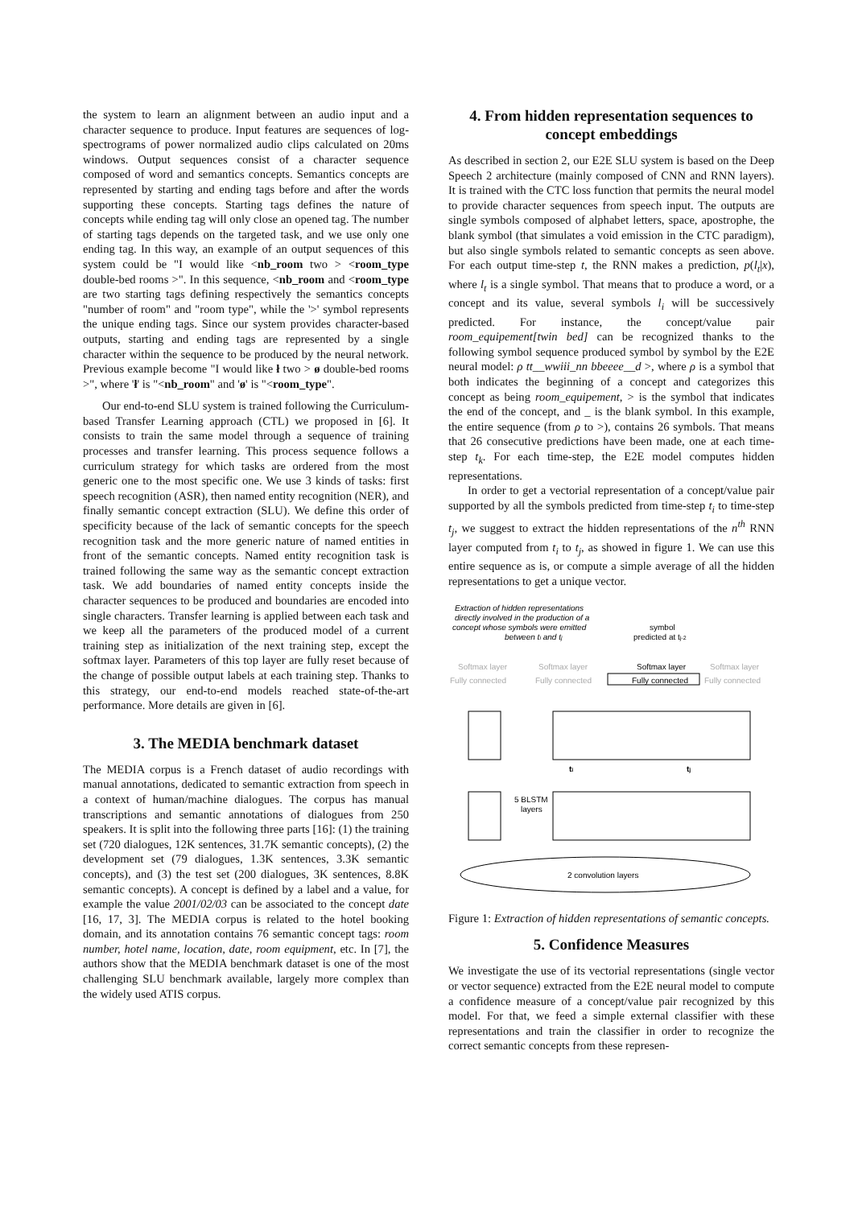the system to learn an alignment between an audio input and a character sequence to produce. Input features are sequences of log-spectrograms of power normalized audio clips calculated on 20ms windows. Output sequences consist of a character sequence composed of word and semantics concepts. Semantics concepts are represented by starting and ending tags before and after the words supporting these concepts. Starting tags defines the nature of concepts while ending tag will only close an opened tag. The number of starting tags depends on the targeted task, and we use only one ending tag. In this way, an example of an output sequences of this system could be "I would like <nb_room two > <room_type double-bed rooms >". In this sequence, <nb_room and <room_type are two starting tags defining respectively the semantics concepts "number of room" and "room type", while the '>' symbol represents the unique ending tags. Since our system provides character-based outputs, starting and ending tags are represented by a single character within the sequence to be produced by the neural network. Previous example become "I would like ł two > ø double-bed rooms >", where 'ł' is "<nb_room" and 'ø' is "<room_type".
Our end-to-end SLU system is trained following the Curriculum-based Transfer Learning approach (CTL) we proposed in [6]. It consists to train the same model through a sequence of training processes and transfer learning. This process sequence follows a curriculum strategy for which tasks are ordered from the most generic one to the most specific one. We use 3 kinds of tasks: first speech recognition (ASR), then named entity recognition (NER), and finally semantic concept extraction (SLU). We define this order of specificity because of the lack of semantic concepts for the speech recognition task and the more generic nature of named entities in front of the semantic concepts. Named entity recognition task is trained following the same way as the semantic concept extraction task. We add boundaries of named entity concepts inside the character sequences to be produced and boundaries are encoded into single characters. Transfer learning is applied between each task and we keep all the parameters of the produced model of a current training step as initialization of the next training step, except the softmax layer. Parameters of this top layer are fully reset because of the change of possible output labels at each training step. Thanks to this strategy, our end-to-end models reached state-of-the-art performance. More details are given in [6].
3. The MEDIA benchmark dataset
The MEDIA corpus is a French dataset of audio recordings with manual annotations, dedicated to semantic extraction from speech in a context of human/machine dialogues. The corpus has manual transcriptions and semantic annotations of dialogues from 250 speakers. It is split into the following three parts [16]: (1) the training set (720 dialogues, 12K sentences, 31.7K semantic concepts), (2) the development set (79 dialogues, 1.3K sentences, 3.3K semantic concepts), and (3) the test set (200 dialogues, 3K sentences, 8.8K semantic concepts). A concept is defined by a label and a value, for example the value 2001/02/03 can be associated to the concept date [16, 17, 3]. The MEDIA corpus is related to the hotel booking domain, and its annotation contains 76 semantic concept tags: room number, hotel name, location, date, room equipment, etc. In [7], the authors show that the MEDIA benchmark dataset is one of the most challenging SLU benchmark available, largely more complex than the widely used ATIS corpus.
4. From hidden representation sequences to concept embeddings
As described in section 2, our E2E SLU system is based on the Deep Speech 2 architecture (mainly composed of CNN and RNN layers). It is trained with the CTC loss function that permits the neural model to provide character sequences from speech input. The outputs are single symbols composed of alphabet letters, space, apostrophe, the blank symbol (that simulates a void emission in the CTC paradigm), but also single symbols related to semantic concepts as seen above. For each output time-step t, the RNN makes a prediction, p(l<sub>t</sub>|x), where l<sub>t</sub> is a single symbol. That means that to produce a word, or a concept and its value, several symbols l<sub>i</sub> will be successively predicted. For instance, the concept/value pair room_equipement[twin bed] can be recognized thanks to the following symbol sequence produced symbol by symbol by the E2E neural model: ρ tt__wwiii_nn bbeeee__d >, where ρ is a symbol that both indicates the beginning of a concept and categorizes this concept as being room_equipement, > is the symbol that indicates the end of the concept, and _ is the blank symbol. In this example, the entire sequence (from ρ to >), contains 26 symbols. That means that 26 consecutive predictions have been made, one at each time-step t<sub>k</sub>. For each time-step, the E2E model computes hidden representations.
In order to get a vectorial representation of a concept/value pair supported by all the symbols predicted from time-step t<sub>i</sub> to time-step t<sub>j</sub>, we suggest to extract the hidden representations of the n<sup>th</sup> RNN layer computed from t<sub>i</sub> to t<sub>j</sub>, as showed in figure 1. We can use this entire sequence as is, or compute a simple average of all the hidden representations to get a unique vector.
Extraction of hidden representations
directly involved in the production of a
concept whose symbols were emitted
between ti and tj
symbol
predicted at tj-2
Softmax layer
Softmax layer
Softmax layer
Fully connected
Fully connected
Fully connected
Softmax layer
Fully connected
5 BLSTM
layers
2 convolution layers
ti
tj
Figure 1: Extraction of hidden representations of semantic concepts.
5. Confidence Measures
We investigate the use of its vectorial representations (single vector or vector sequence) extracted from the E2E neural model to compute a confidence measure of a concept/value pair recognized by this model. For that, we feed a simple external classifier with these representations and train the classifier in order to recognize the correct semantic concepts from these represen-